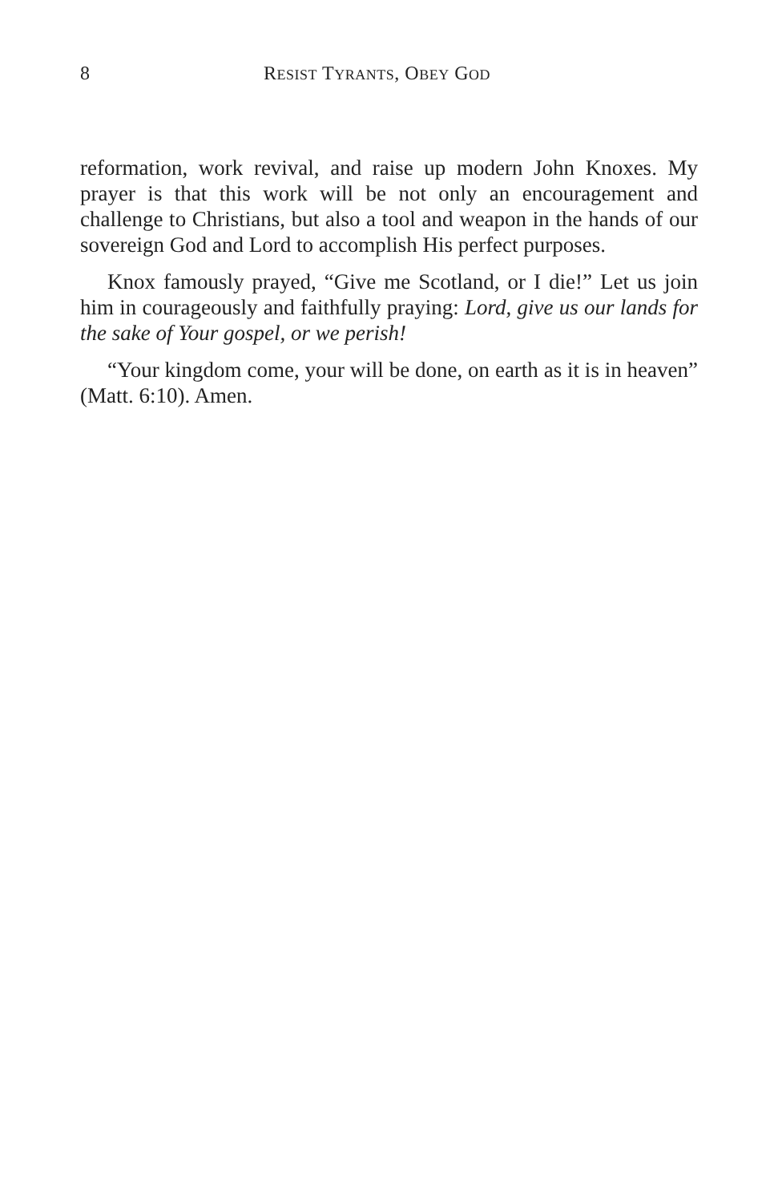8 RESIST TYRANTS, OBEY GOD
reformation, work revival, and raise up modern John Knoxes. My prayer is that this work will be not only an encouragement and challenge to Christians, but also a tool and weapon in the hands of our sovereign God and Lord to accomplish His perfect purposes.
Knox famously prayed, “Give me Scotland, or I die!” Let us join him in courageously and faithfully praying: Lord, give us our lands for the sake of Your gospel, or we perish!
“Your kingdom come, your will be done, on earth as it is in heaven” (Matt. 6:10). Amen.